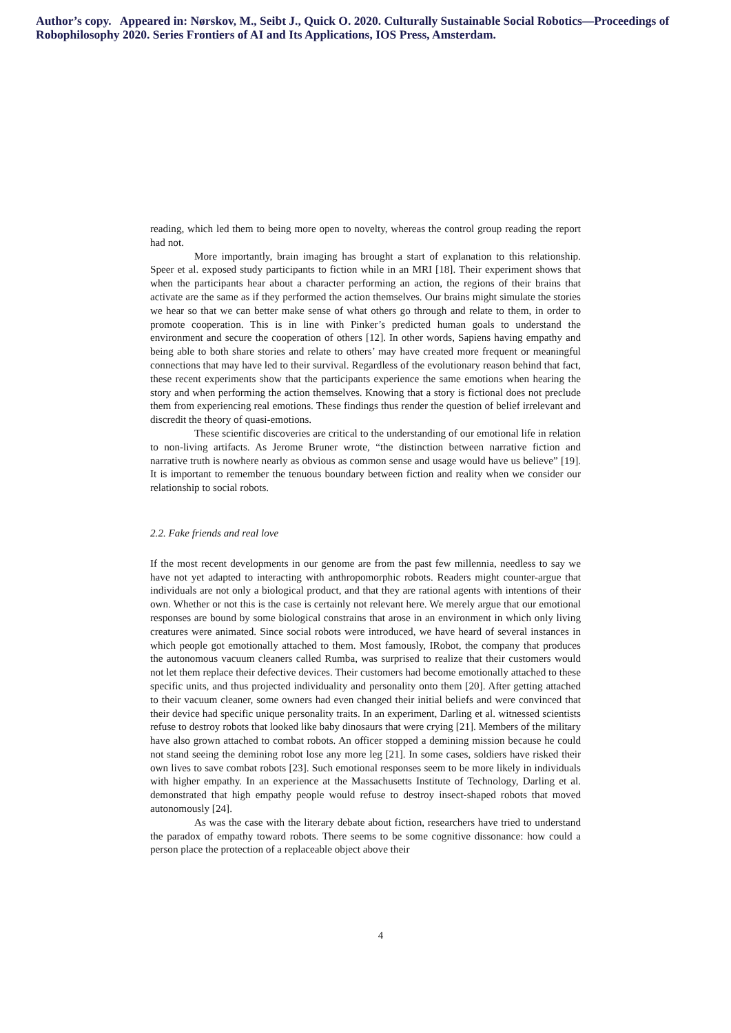Author’s copy. Appeared in: Nørskov, M., Seibt J., Quick O. 2020. Culturally Sustainable Social Robotics—Proceedings of Robophilosophy 2020. Series Frontiers of AI and Its Applications, IOS Press, Amsterdam.
reading, which led them to being more open to novelty, whereas the control group reading the report had not.
More importantly, brain imaging has brought a start of explanation to this relationship. Speer et al. exposed study participants to fiction while in an MRI [18]. Their experiment shows that when the participants hear about a character performing an action, the regions of their brains that activate are the same as if they performed the action themselves. Our brains might simulate the stories we hear so that we can better make sense of what others go through and relate to them, in order to promote cooperation. This is in line with Pinker’s predicted human goals to understand the environment and secure the cooperation of others [12]. In other words, Sapiens having empathy and being able to both share stories and relate to others’ may have created more frequent or meaningful connections that may have led to their survival. Regardless of the evolutionary reason behind that fact, these recent experiments show that the participants experience the same emotions when hearing the story and when performing the action themselves. Knowing that a story is fictional does not preclude them from experiencing real emotions. These findings thus render the question of belief irrelevant and discredit the theory of quasi-emotions.
These scientific discoveries are critical to the understanding of our emotional life in relation to non-living artifacts. As Jerome Bruner wrote, “the distinction between narrative fiction and narrative truth is nowhere nearly as obvious as common sense and usage would have us believe” [19]. It is important to remember the tenuous boundary between fiction and reality when we consider our relationship to social robots.
2.2. Fake friends and real love
If the most recent developments in our genome are from the past few millennia, needless to say we have not yet adapted to interacting with anthropomorphic robots. Readers might counter-argue that individuals are not only a biological product, and that they are rational agents with intentions of their own. Whether or not this is the case is certainly not relevant here. We merely argue that our emotional responses are bound by some biological constrains that arose in an environment in which only living creatures were animated. Since social robots were introduced, we have heard of several instances in which people got emotionally attached to them. Most famously, IRobot, the company that produces the autonomous vacuum cleaners called Rumba, was surprised to realize that their customers would not let them replace their defective devices. Their customers had become emotionally attached to these specific units, and thus projected individuality and personality onto them [20]. After getting attached to their vacuum cleaner, some owners had even changed their initial beliefs and were convinced that their device had specific unique personality traits. In an experiment, Darling et al. witnessed scientists refuse to destroy robots that looked like baby dinosaurs that were crying [21]. Members of the military have also grown attached to combat robots. An officer stopped a demining mission because he could not stand seeing the demining robot lose any more leg [21]. In some cases, soldiers have risked their own lives to save combat robots [23]. Such emotional responses seem to be more likely in individuals with higher empathy. In an experience at the Massachusetts Institute of Technology, Darling et al. demonstrated that high empathy people would refuse to destroy insect-shaped robots that moved autonomously [24].
As was the case with the literary debate about fiction, researchers have tried to understand the paradox of empathy toward robots. There seems to be some cognitive dissonance: how could a person place the protection of a replaceable object above their
4